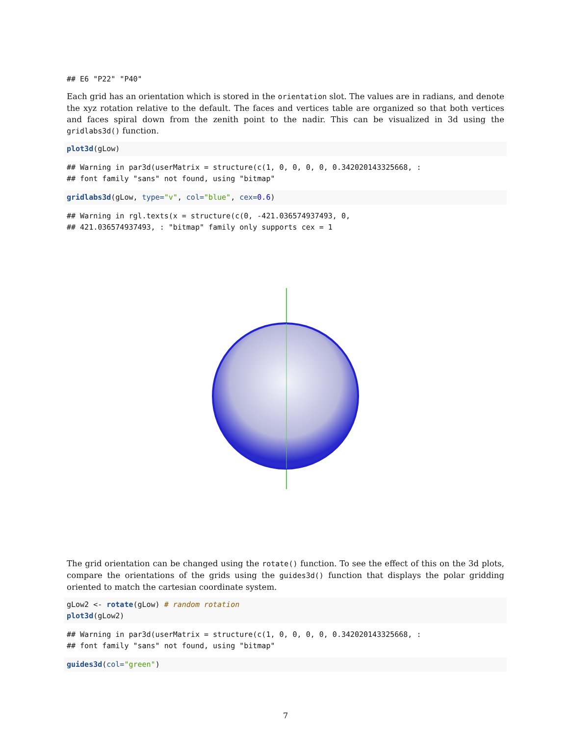## E6 "P22" "P40"
Each grid has an orientation which is stored in the orientation slot. The values are in radians, and denote the xyz rotation relative to the default. The faces and vertices table are organized so that both vertices and faces spiral down from the zenith point to the nadir. This can be visualized in 3d using the gridlabs3d() function.
plot3d(gLow)
## Warning in par3d(userMatrix = structure(c(1, 0, 0, 0, 0, 0.342020143325668, :
## font family "sans" not found, using "bitmap"
gridlabs3d(gLow, type="v", col="blue", cex=0.6)
## Warning in rgl.texts(x = structure(c(0, -421.036574937493, 0,
## 421.036574937493, : "bitmap" family only supports cex = 1
The grid orientation can be changed using the rotate() function. To see the effect of this on the 3d plots, compare the orientations of the grids using the guides3d() function that displays the polar gridding oriented to match the cartesian coordinate system.
gLow2 <- rotate(gLow) # random rotation
plot3d(gLow2)
## Warning in par3d(userMatrix = structure(c(1, 0, 0, 0, 0, 0.342020143325668, :
## font family "sans" not found, using "bitmap"
guides3d(col="green")
7